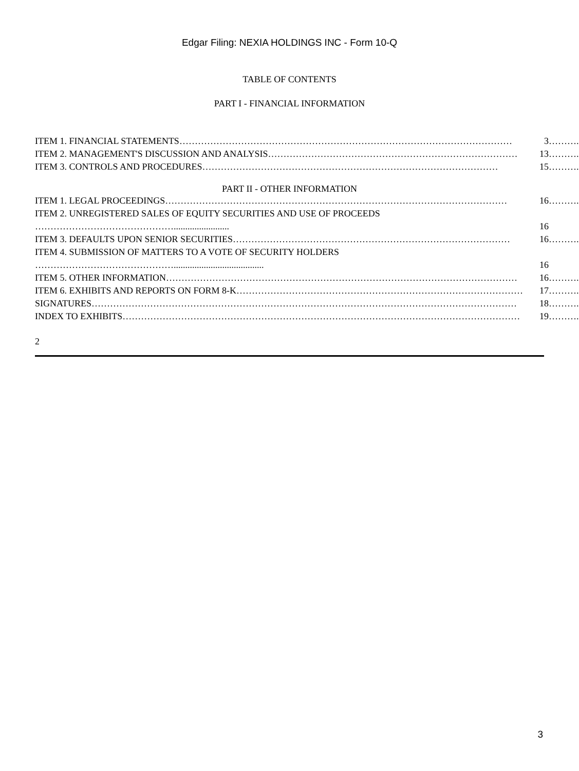Edgar Filing: NEXIA HOLDINGS INC - Form 10-Q
TABLE OF CONTENTS
PART I - FINANCIAL INFORMATION
ITEM 1. FINANCIAL STATEMENTS……………………………………………………………………………………………… 3 ……….
ITEM 2. MANAGEMENT'S DISCUSSION AND ANALYSIS……………………………………………………………………… 13 ……….
ITEM 3. CONTROLS AND PROCEDURES…………………………………………………………………………………… 15 ……….
PART II - OTHER INFORMATION
ITEM 1. LEGAL PROCEEDINGS………………………………………………………………………………………………… 16 ……….
ITEM 2. UNREGISTERED SALES OF EQUITY SECURITIES AND USE OF PROCEEDS
………………………………………........................ 16
ITEM 3. DEFAULTS UPON SENIOR SECURITIES……………………………………………………………………………… 16 ……….
ITEM 4. SUBMISSION OF MATTERS TO A VOTE OF SECURITY HOLDERS
………………………………………....................................... 16
ITEM 5. OTHER INFORMATION…………………………………………………………………………………………………… 16 ……….
ITEM 6. EXHIBITS AND REPORTS ON FORM 8-K………………………………………………………………………………… 17 ……….
SIGNATURES………………………………………………………………………………………………………………………… 18 ……….
INDEX TO EXHIBITS………………………………………………………………………………………………………………… 19 ……….
2
3